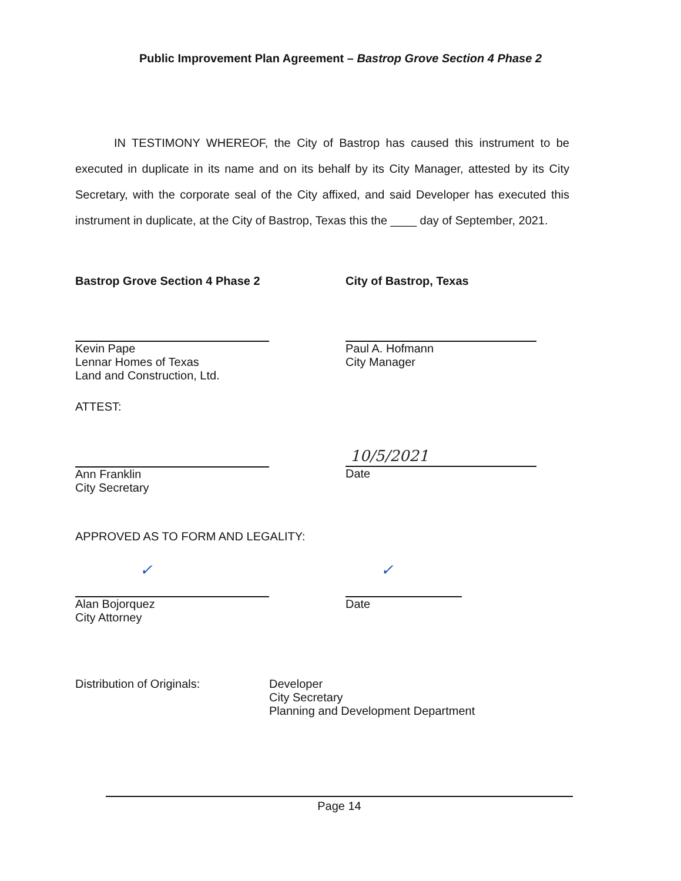Public Improvement Plan Agreement – Bastrop Grove Section 4 Phase 2
IN TESTIMONY WHEREOF, the City of Bastrop has caused this instrument to be executed in duplicate in its name and on its behalf by its City Manager, attested by its City Secretary, with the corporate seal of the City affixed, and said Developer has executed this instrument in duplicate, at the City of Bastrop, Texas this the ____ day of September, 2021.
Bastrop Grove Section 4 Phase 2
Kevin Pape
Lennar Homes of Texas
Land and Construction, Ltd.
City of Bastrop, Texas
Paul A. Hofmann
City Manager
ATTEST:
Ann Franklin
City Secretary
10/5/2021
Date
APPROVED AS TO FORM AND LEGALITY:
✓
Alan Bojorquez
City Attorney
✓
Date
Distribution of Originals: Developer
City Secretary
Planning and Development Department
Page 14